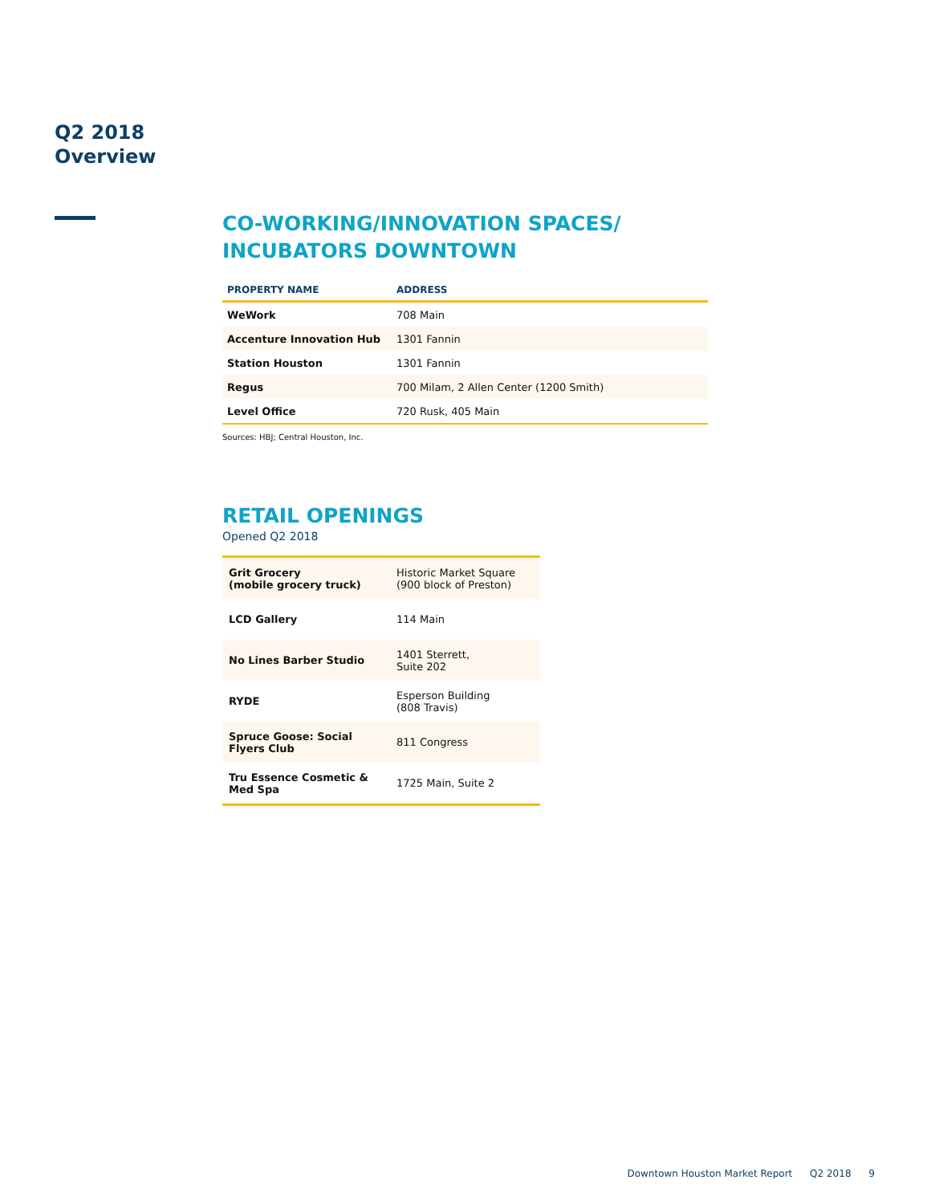Q2 2018
Overview
CO-WORKING/INNOVATION SPACES/
INCUBATORS DOWNTOWN
| PROPERTY NAME | ADDRESS |
| --- | --- |
| WeWork | 708 Main |
| Accenture Innovation Hub | 1301 Fannin |
| Station Houston | 1301 Fannin |
| Regus | 700 Milam, 2 Allen Center (1200 Smith) |
| Level Office | 720 Rusk, 405 Main |
Sources: HBJ; Central Houston, Inc.
RETAIL OPENINGS
Opened Q2 2018
| Grit Grocery (mobile grocery truck) | Historic Market Square (900 block of Preston) |
| LCD Gallery | 114 Main |
| No Lines Barber Studio | 1401 Sterrett, Suite 202 |
| RYDE | Esperson Building (808 Travis) |
| Spruce Goose: Social Flyers Club | 811 Congress |
| Tru Essence Cosmetic & Med Spa | 1725 Main, Suite 2 |
Downtown Houston Market Report Q2 2018 9